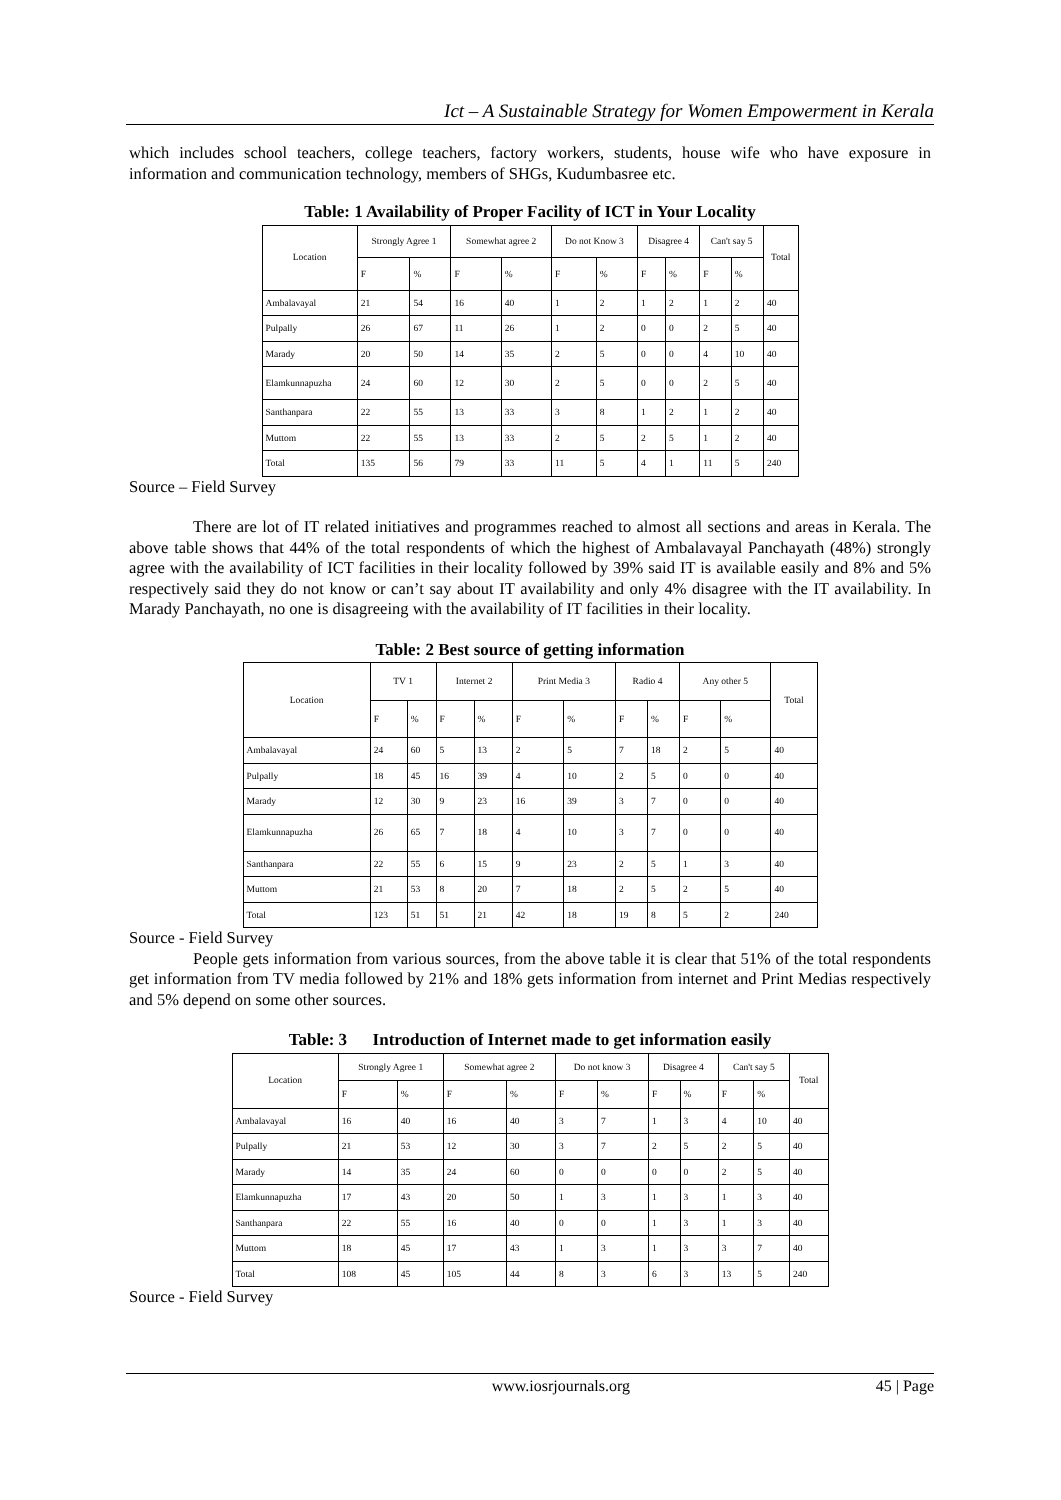Ict – A Sustainable Strategy for Women Empowerment in Kerala
which includes school teachers, college teachers, factory workers, students, house wife who have exposure in information and communication technology, members of SHGs, Kudumbasree etc.
Table: 1 Availability of Proper Facility of ICT in Your Locality
| Location | Strongly Agree 1 | | Somewhat agree 2 | | Do not Know 3 | | Disagree 4 | | Can't say 5 | | Total |
| --- | --- | --- | --- | --- | --- | --- | --- | --- | --- | --- | --- |
| | F | % | F | % | F | % | F | % | F | % | |
| Ambalavayal | 21 | 54 | 16 | 40 | 1 | 2 | 1 | 2 | 1 | 2 | 40 |
| Pulpally | 26 | 67 | 11 | 26 | 1 | 2 | 0 | 0 | 2 | 5 | 40 |
| Marady | 20 | 50 | 14 | 35 | 2 | 5 | 0 | 0 | 4 | 10 | 40 |
| Elamkunnapuzha | 24 | 60 | 12 | 30 | 2 | 5 | 0 | 0 | 2 | 5 | 40 |
| Santhanpara | 22 | 55 | 13 | 33 | 3 | 8 | 1 | 2 | 1 | 2 | 40 |
| Muttom | 22 | 55 | 13 | 33 | 2 | 5 | 2 | 5 | 1 | 2 | 40 |
| Total | 135 | 56 | 79 | 33 | 11 | 5 | 4 | 1 | 11 | 5 | 240 |
Source – Field Survey
There are lot of IT related initiatives and programmes reached to almost all sections and areas in Kerala. The above table shows that 44% of the total respondents of which the highest of Ambalavayal Panchayath (48%) strongly agree with the availability of ICT facilities in their locality followed by 39% said IT is available easily and 8% and 5% respectively said they do not know or can’t say about IT availability and only 4% disagree with the IT availability. In Marady Panchayath, no one is disagreeing with the availability of IT facilities in their locality.
Table: 2 Best source of getting information
| Location | TV 1 | | Internet 2 | | Print Media 3 | | Radio 4 | | Any other 5 | | Total |
| --- | --- | --- | --- | --- | --- | --- | --- | --- | --- | --- | --- |
| | F | % | F | % | F | % | F | % | F | % | |
| Ambalavayal | 24 | 60 | 5 | 13 | 2 | 5 | 7 | 18 | 2 | 5 | 40 |
| Pulpally | 18 | 45 | 16 | 39 | 4 | 10 | 2 | 5 | 0 | 0 | 40 |
| Marady | 12 | 30 | 9 | 23 | 16 | 39 | 3 | 7 | 0 | 0 | 40 |
| Elamkunnapuzha | 26 | 65 | 7 | 18 | 4 | 10 | 3 | 7 | 0 | 0 | 40 |
| Santhanpara | 22 | 55 | 6 | 15 | 9 | 23 | 2 | 5 | 1 | 3 | 40 |
| Muttom | 21 | 53 | 8 | 20 | 7 | 18 | 2 | 5 | 2 | 5 | 40 |
| Total | 123 | 51 | 51 | 21 | 42 | 18 | 19 | 8 | 5 | 2 | 240 |
Source - Field Survey
People gets information from various sources, from the above table it is clear that 51% of the total respondents get information from TV media followed by 21% and 18% gets information from internet and Print Medias respectively and 5% depend on some other sources.
Table: 3 Introduction of Internet made to get information easily
| Location | Strongly Agree 1 | | Somewhat agree 2 | | Do not know 3 | | Disagree 4 | | Can't say 5 | | Total |
| --- | --- | --- | --- | --- | --- | --- | --- | --- | --- | --- | --- |
| | F | % | F | % | F | % | F | % | F | % | |
| Ambalavayal | 16 | 40 | 16 | 40 | 3 | 7 | 1 | 3 | 4 | 10 | 40 |
| Pulpally | 21 | 53 | 12 | 30 | 3 | 7 | 2 | 5 | 2 | 5 | 40 |
| Marady | 14 | 35 | 24 | 60 | 0 | 0 | 0 | 0 | 2 | 5 | 40 |
| Elamkunnapuzha | 17 | 43 | 20 | 50 | 1 | 3 | 1 | 3 | 1 | 3 | 40 |
| Santhanpara | 22 | 55 | 16 | 40 | 0 | 0 | 1 | 3 | 1 | 3 | 40 |
| Muttom | 18 | 45 | 17 | 43 | 1 | 3 | 1 | 3 | 3 | 7 | 40 |
| Total | 108 | 45 | 105 | 44 | 8 | 3 | 6 | 3 | 13 | 5 | 240 |
Source - Field Survey
www.iosrjournals.org 45 | Page